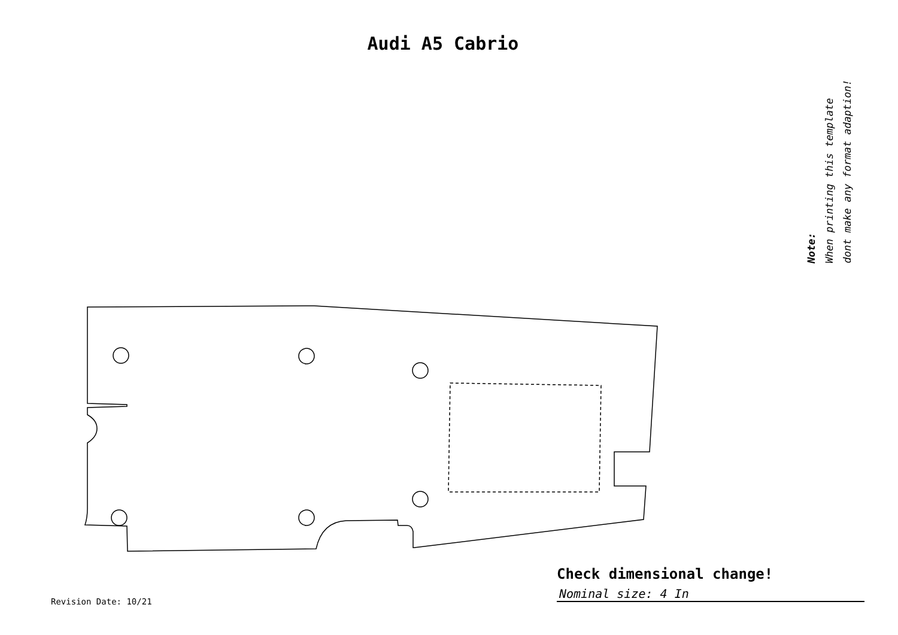Audi A5 Cabrio
Note:
When printing this template
dont make any format adaption!
Check dimensional change!
Nominal size: 4 In
Revision Date: 10/21